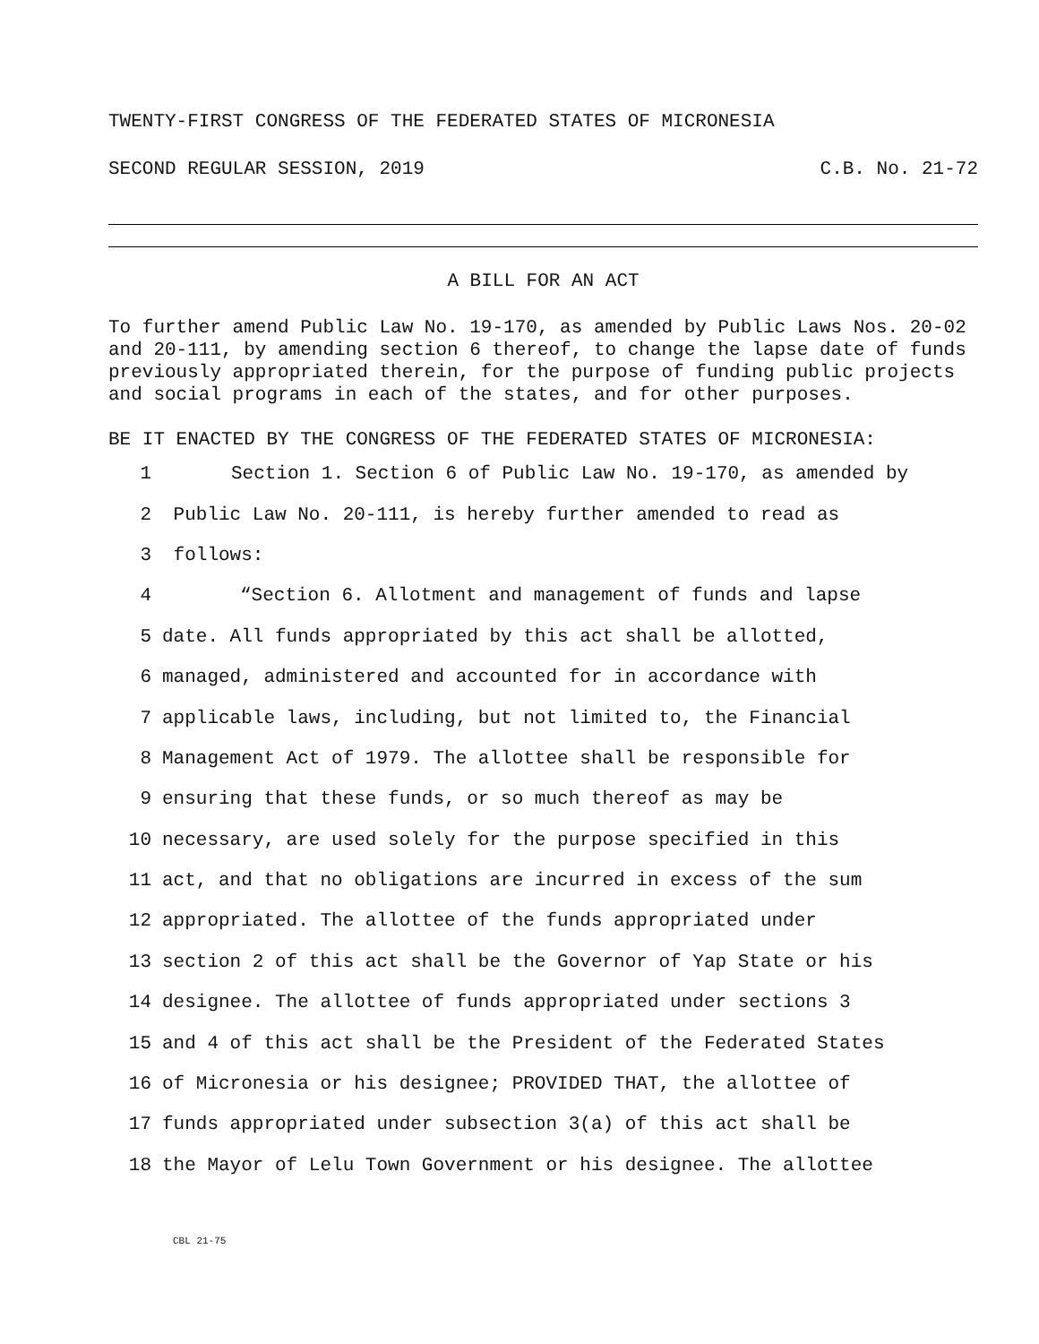TWENTY-FIRST CONGRESS OF THE FEDERATED STATES OF MICRONESIA
SECOND REGULAR SESSION, 2019 C.B. No. 21-72
A BILL FOR AN ACT
To further amend Public Law No. 19-170, as amended by Public Laws Nos. 20-02 and 20-111, by amending section 6 thereof, to change the lapse date of funds previously appropriated therein, for the purpose of funding public projects and social programs in each of the states, and for other purposes.
BE IT ENACTED BY THE CONGRESS OF THE FEDERATED STATES OF MICRONESIA:
1 Section 1. Section 6 of Public Law No. 19-170, as amended by
2 Public Law No. 20-111, is hereby further amended to read as
3 follows:
4 “Section 6. Allotment and management of funds and lapse
5 date. All funds appropriated by this act shall be allotted,
6 managed, administered and accounted for in accordance with
7 applicable laws, including, but not limited to, the Financial
8 Management Act of 1979. The allottee shall be responsible for
9 ensuring that these funds, or so much thereof as may be
10 necessary, are used solely for the purpose specified in this
11 act, and that no obligations are incurred in excess of the sum
12 appropriated. The allottee of the funds appropriated under
13 section 2 of this act shall be the Governor of Yap State or his
14 designee. The allottee of funds appropriated under sections 3
15 and 4 of this act shall be the President of the Federated States
16 of Micronesia or his designee; PROVIDED THAT, the allottee of
17 funds appropriated under subsection 3(a) of this act shall be
18 the Mayor of Lelu Town Government or his designee. The allottee
CBL 21-75